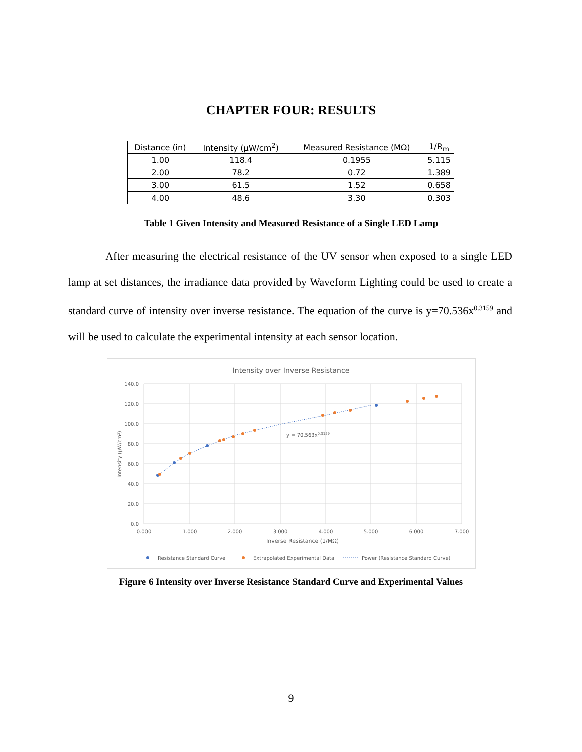CHAPTER FOUR: RESULTS
| Distance (in) | Intensity (µW/cm<sup>2</sup>) | Measured Resistance (MΩ) | 1/R<sub>m</sub> |
| --- | --- | --- | --- |
| 1.00 | 118.4 | 0.1955 | 5.115 |
| 2.00 | 78.2 | 0.72 | 1.389 |
| 3.00 | 61.5 | 1.52 | 0.658 |
| 4.00 | 48.6 | 3.30 | 0.303 |
Table 1 Given Intensity and Measured Resistance of a Single LED Lamp
After measuring the electrical resistance of the UV sensor when exposed to a single LED lamp at set distances, the irradiance data provided by Waveform Lighting could be used to create a standard curve of intensity over inverse resistance. The equation of the curve is y=70.536x<sup>0.3159</sup> and will be used to calculate the experimental intensity at each sensor location.
Intensity over Inverse Resistance
140.0
120.0
100.0
80.0
60.0
40.0
20.0
0.0
0.000
1.000
2.000
3.000
4.000
5.000
6.000
7.000
Inverse Resistance (1/MΩ)
Intensity (µW/cm²)
y = 70.563x0.3159
Resistance Standard Curve
Extrapolated Experimental Data
Power (Resistance Standard Curve)
Figure 6 Intensity over Inverse Resistance Standard Curve and Experimental Values
9